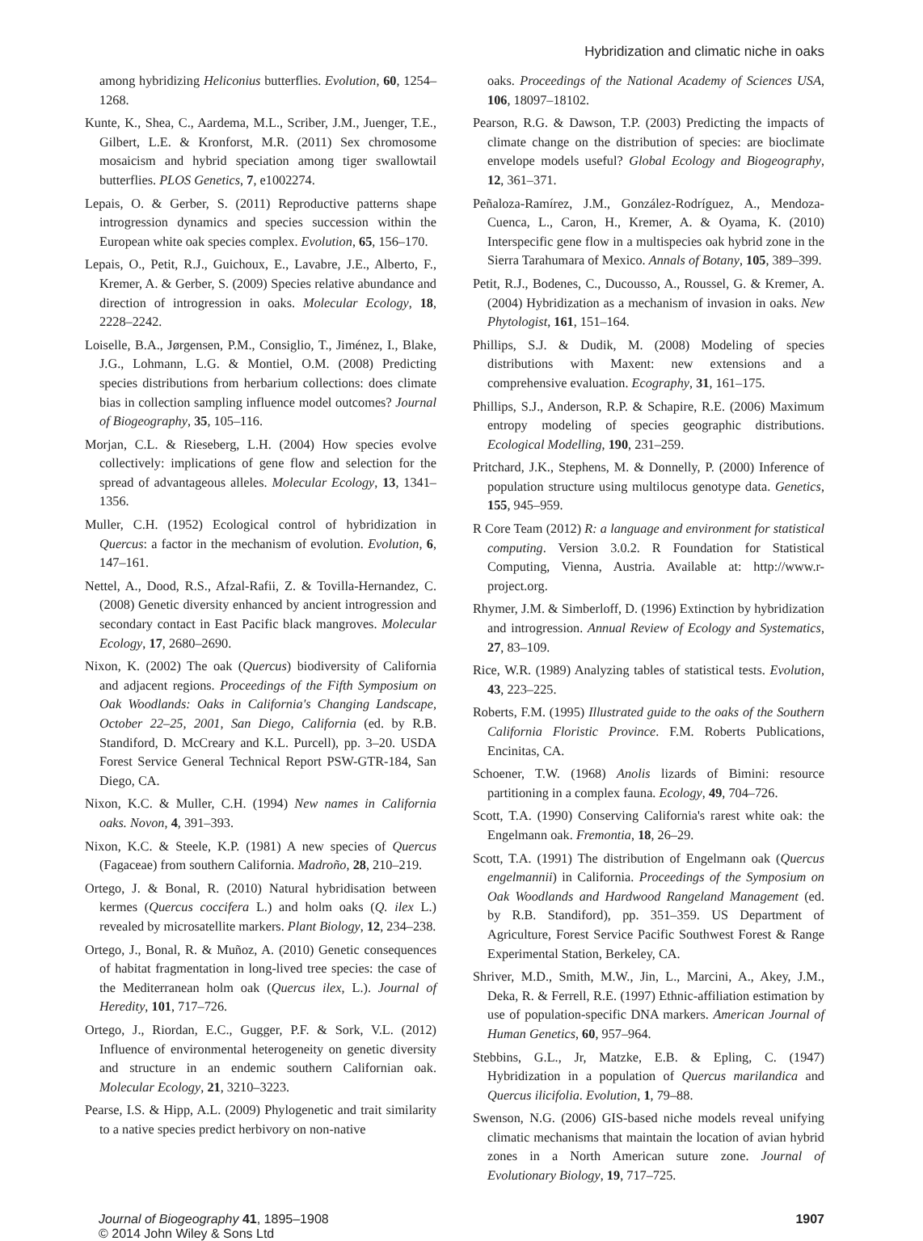Hybridization and climatic niche in oaks
among hybridizing Heliconius butterflies. Evolution, 60, 1254–1268.
Kunte, K., Shea, C., Aardema, M.L., Scriber, J.M., Juenger, T.E., Gilbert, L.E. & Kronforst, M.R. (2011) Sex chromosome mosaicism and hybrid speciation among tiger swallowtail butterflies. PLOS Genetics, 7, e1002274.
Lepais, O. & Gerber, S. (2011) Reproductive patterns shape introgression dynamics and species succession within the European white oak species complex. Evolution, 65, 156–170.
Lepais, O., Petit, R.J., Guichoux, E., Lavabre, J.E., Alberto, F., Kremer, A. & Gerber, S. (2009) Species relative abundance and direction of introgression in oaks. Molecular Ecology, 18, 2228–2242.
Loiselle, B.A., Jørgensen, P.M., Consiglio, T., Jiménez, I., Blake, J.G., Lohmann, L.G. & Montiel, O.M. (2008) Predicting species distributions from herbarium collections: does climate bias in collection sampling influence model outcomes? Journal of Biogeography, 35, 105–116.
Morjan, C.L. & Rieseberg, L.H. (2004) How species evolve collectively: implications of gene flow and selection for the spread of advantageous alleles. Molecular Ecology, 13, 1341–1356.
Muller, C.H. (1952) Ecological control of hybridization in Quercus: a factor in the mechanism of evolution. Evolution, 6, 147–161.
Nettel, A., Dood, R.S., Afzal-Rafii, Z. & Tovilla-Hernandez, C. (2008) Genetic diversity enhanced by ancient introgression and secondary contact in East Pacific black mangroves. Molecular Ecology, 17, 2680–2690.
Nixon, K. (2002) The oak (Quercus) biodiversity of California and adjacent regions. Proceedings of the Fifth Symposium on Oak Woodlands: Oaks in California's Changing Landscape, October 22–25, 2001, San Diego, California (ed. by R.B. Standiford, D. McCreary and K.L. Purcell), pp. 3–20. USDA Forest Service General Technical Report PSW-GTR-184, San Diego, CA.
Nixon, K.C. & Muller, C.H. (1994) New names in California oaks. Novon, 4, 391–393.
Nixon, K.C. & Steele, K.P. (1981) A new species of Quercus (Fagaceae) from southern California. Madroño, 28, 210–219.
Ortego, J. & Bonal, R. (2010) Natural hybridisation between kermes (Quercus coccifera L.) and holm oaks (Q. ilex L.) revealed by microsatellite markers. Plant Biology, 12, 234–238.
Ortego, J., Bonal, R. & Muñoz, A. (2010) Genetic consequences of habitat fragmentation in long-lived tree species: the case of the Mediterranean holm oak (Quercus ilex, L.). Journal of Heredity, 101, 717–726.
Ortego, J., Riordan, E.C., Gugger, P.F. & Sork, V.L. (2012) Influence of environmental heterogeneity on genetic diversity and structure in an endemic southern Californian oak. Molecular Ecology, 21, 3210–3223.
Pearse, I.S. & Hipp, A.L. (2009) Phylogenetic and trait similarity to a native species predict herbivory on non-native
oaks. Proceedings of the National Academy of Sciences USA, 106, 18097–18102.
Pearson, R.G. & Dawson, T.P. (2003) Predicting the impacts of climate change on the distribution of species: are bioclimate envelope models useful? Global Ecology and Biogeography, 12, 361–371.
Peñaloza-Ramírez, J.M., González-Rodríguez, A., Mendoza-Cuenca, L., Caron, H., Kremer, A. & Oyama, K. (2010) Interspecific gene flow in a multispecies oak hybrid zone in the Sierra Tarahumara of Mexico. Annals of Botany, 105, 389–399.
Petit, R.J., Bodenes, C., Ducousso, A., Roussel, G. & Kremer, A. (2004) Hybridization as a mechanism of invasion in oaks. New Phytologist, 161, 151–164.
Phillips, S.J. & Dudik, M. (2008) Modeling of species distributions with Maxent: new extensions and a comprehensive evaluation. Ecography, 31, 161–175.
Phillips, S.J., Anderson, R.P. & Schapire, R.E. (2006) Maximum entropy modeling of species geographic distributions. Ecological Modelling, 190, 231–259.
Pritchard, J.K., Stephens, M. & Donnelly, P. (2000) Inference of population structure using multilocus genotype data. Genetics, 155, 945–959.
R Core Team (2012) R: a language and environment for statistical computing. Version 3.0.2. R Foundation for Statistical Computing, Vienna, Austria. Available at: http://www.r-project.org.
Rhymer, J.M. & Simberloff, D. (1996) Extinction by hybridization and introgression. Annual Review of Ecology and Systematics, 27, 83–109.
Rice, W.R. (1989) Analyzing tables of statistical tests. Evolution, 43, 223–225.
Roberts, F.M. (1995) Illustrated guide to the oaks of the Southern California Floristic Province. F.M. Roberts Publications, Encinitas, CA.
Schoener, T.W. (1968) Anolis lizards of Bimini: resource partitioning in a complex fauna. Ecology, 49, 704–726.
Scott, T.A. (1990) Conserving California's rarest white oak: the Engelmann oak. Fremontia, 18, 26–29.
Scott, T.A. (1991) The distribution of Engelmann oak (Quercus engelmannii) in California. Proceedings of the Symposium on Oak Woodlands and Hardwood Rangeland Management (ed. by R.B. Standiford), pp. 351–359. US Department of Agriculture, Forest Service Pacific Southwest Forest & Range Experimental Station, Berkeley, CA.
Shriver, M.D., Smith, M.W., Jin, L., Marcini, A., Akey, J.M., Deka, R. & Ferrell, R.E. (1997) Ethnic-affiliation estimation by use of population-specific DNA markers. American Journal of Human Genetics, 60, 957–964.
Stebbins, G.L., Jr, Matzke, E.B. & Epling, C. (1947) Hybridization in a population of Quercus marilandica and Quercus ilicifolia. Evolution, 1, 79–88.
Swenson, N.G. (2006) GIS-based niche models reveal unifying climatic mechanisms that maintain the location of avian hybrid zones in a North American suture zone. Journal of Evolutionary Biology, 19, 717–725.
Journal of Biogeography 41, 1895–1908
© 2014 John Wiley & Sons Ltd
1907